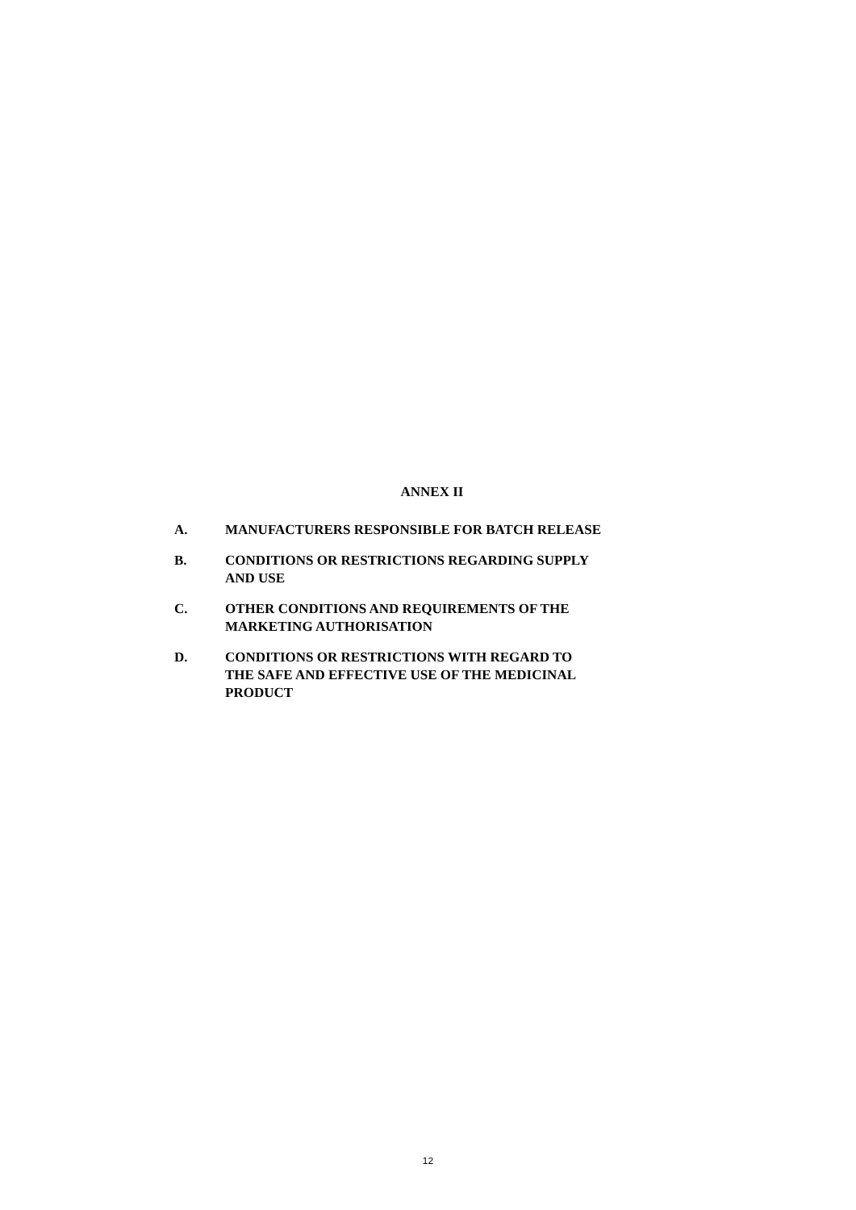ANNEX II
A. MANUFACTURERS RESPONSIBLE FOR BATCH RELEASE
B. CONDITIONS OR RESTRICTIONS REGARDING SUPPLY
AND USE
C. OTHER CONDITIONS AND REQUIREMENTS OF THE
MARKETING AUTHORISATION
D. CONDITIONS OR RESTRICTIONS WITH REGARD TO
THE SAFE AND EFFECTIVE USE OF THE MEDICINAL
PRODUCT
12